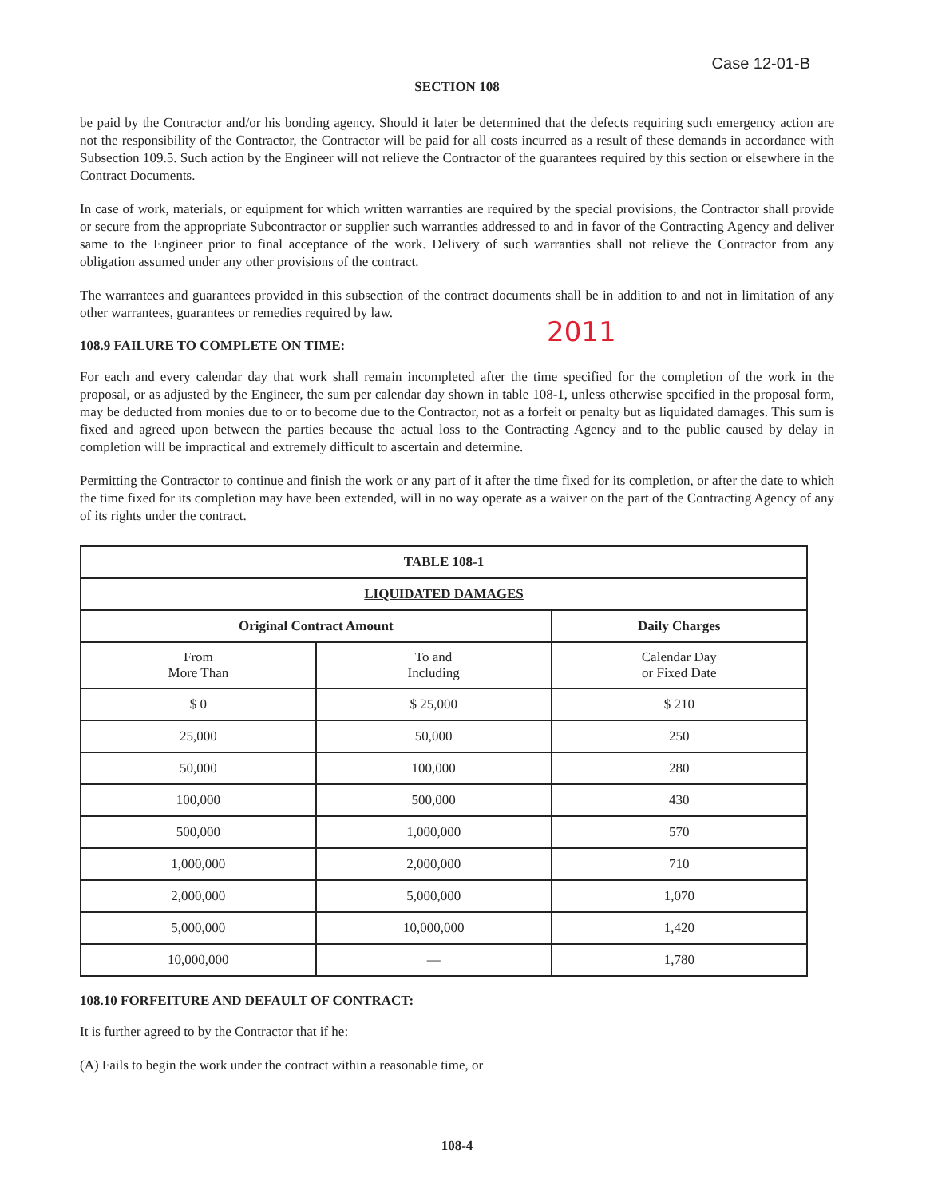Case 12-01-B
SECTION 108
be paid by the Contractor and/or his bonding agency. Should it later be determined that the defects requiring such emergency action are not the responsibility of the Contractor, the Contractor will be paid for all costs incurred as a result of these demands in accordance with Subsection 109.5. Such action by the Engineer will not relieve the Contractor of the guarantees required by this section or elsewhere in the Contract Documents.
In case of work, materials, or equipment for which written warranties are required by the special provisions, the Contractor shall provide or secure from the appropriate Subcontractor or supplier such warranties addressed to and in favor of the Contracting Agency and deliver same to the Engineer prior to final acceptance of the work. Delivery of such warranties shall not relieve the Contractor from any obligation assumed under any other provisions of the contract.
The warrantees and guarantees provided in this subsection of the contract documents shall be in addition to and not in limitation of any other warrantees, guarantees or remedies required by law.
108.9 FAILURE TO COMPLETE ON TIME:
2011
For each and every calendar day that work shall remain incompleted after the time specified for the completion of the work in the proposal, or as adjusted by the Engineer, the sum per calendar day shown in table 108-1, unless otherwise specified in the proposal form, may be deducted from monies due to or to become due to the Contractor, not as a forfeit or penalty but as liquidated damages. This sum is fixed and agreed upon between the parties because the actual loss to the Contracting Agency and to the public caused by delay in completion will be impractical and extremely difficult to ascertain and determine.
Permitting the Contractor to continue and finish the work or any part of it after the time fixed for its completion, or after the date to which the time fixed for its completion may have been extended, will in no way operate as a waiver on the part of the Contracting Agency of any of its rights under the contract.
| TABLE 108-1 | | |
| --- | --- | --- |
| LIQUIDATED DAMAGES | | |
| Original Contract Amount | | Daily Charges |
| From More Than | To and Including | Calendar Day or Fixed Date |
| $ 0 | $ 25,000 | $ 210 |
| 25,000 | 50,000 | 250 |
| 50,000 | 100,000 | 280 |
| 100,000 | 500,000 | 430 |
| 500,000 | 1,000,000 | 570 |
| 1,000,000 | 2,000,000 | 710 |
| 2,000,000 | 5,000,000 | 1,070 |
| 5,000,000 | 10,000,000 | 1,420 |
| 10,000,000 | — | 1,780 |
108.10 FORFEITURE AND DEFAULT OF CONTRACT:
It is further agreed to by the Contractor that if he:
(A) Fails to begin the work under the contract within a reasonable time, or
108-4